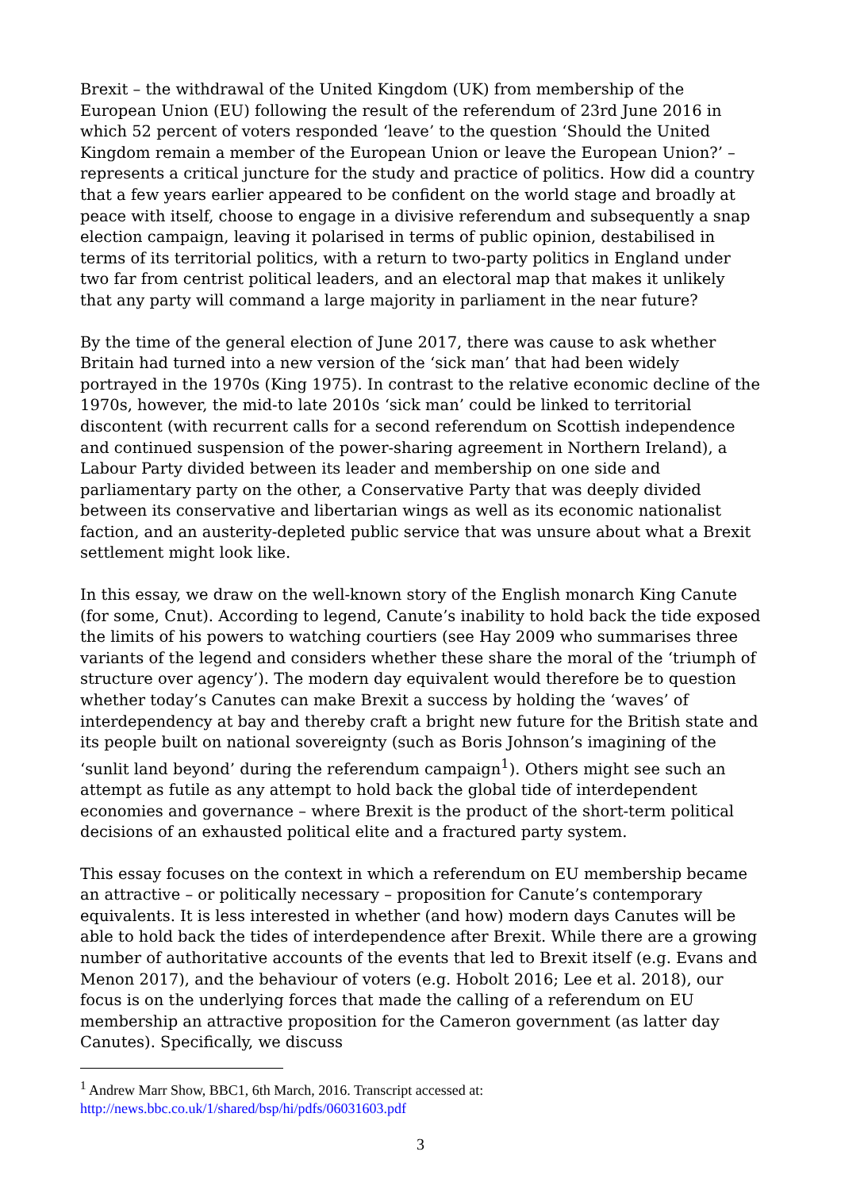Brexit – the withdrawal of the United Kingdom (UK) from membership of the European Union (EU) following the result of the referendum of 23rd June 2016 in which 52 percent of voters responded ‘leave’ to the question ‘Should the United Kingdom remain a member of the European Union or leave the European Union?’ – represents a critical juncture for the study and practice of politics. How did a country that a few years earlier appeared to be confident on the world stage and broadly at peace with itself, choose to engage in a divisive referendum and subsequently a snap election campaign, leaving it polarised in terms of public opinion, destabilised in terms of its territorial politics, with a return to two-party politics in England under two far from centrist political leaders, and an electoral map that makes it unlikely that any party will command a large majority in parliament in the near future?
By the time of the general election of June 2017, there was cause to ask whether Britain had turned into a new version of the ‘sick man’ that had been widely portrayed in the 1970s (King 1975). In contrast to the relative economic decline of the 1970s, however, the mid-to late 2010s ‘sick man’ could be linked to territorial discontent (with recurrent calls for a second referendum on Scottish independence and continued suspension of the power-sharing agreement in Northern Ireland), a Labour Party divided between its leader and membership on one side and parliamentary party on the other, a Conservative Party that was deeply divided between its conservative and libertarian wings as well as its economic nationalist faction, and an austerity-depleted public service that was unsure about what a Brexit settlement might look like.
In this essay, we draw on the well-known story of the English monarch King Canute (for some, Cnut). According to legend, Canute’s inability to hold back the tide exposed the limits of his powers to watching courtiers (see Hay 2009 who summarises three variants of the legend and considers whether these share the moral of the ‘triumph of structure over agency’). The modern day equivalent would therefore be to question whether today’s Canutes can make Brexit a success by holding the ‘waves’ of interdependency at bay and thereby craft a bright new future for the British state and its people built on national sovereignty (such as Boris Johnson’s imagining of the ‘sunlit land beyond’ during the referendum campaign<sup>1</sup>). Others might see such an attempt as futile as any attempt to hold back the global tide of interdependent economies and governance – where Brexit is the product of the short-term political decisions of an exhausted political elite and a fractured party system.
This essay focuses on the context in which a referendum on EU membership became an attractive – or politically necessary – proposition for Canute’s contemporary equivalents. It is less interested in whether (and how) modern days Canutes will be able to hold back the tides of interdependence after Brexit. While there are a growing number of authoritative accounts of the events that led to Brexit itself (e.g. Evans and Menon 2017), and the behaviour of voters (e.g. Hobolt 2016; Lee et al. 2018), our focus is on the underlying forces that made the calling of a referendum on EU membership an attractive proposition for the Cameron government (as latter day Canutes). Specifically, we discuss
<sup>1</sup> Andrew Marr Show, BBC1, 6th March, 2016. Transcript accessed at:
http://news.bbc.co.uk/1/shared/bsp/hi/pdfs/06031603.pdf
3